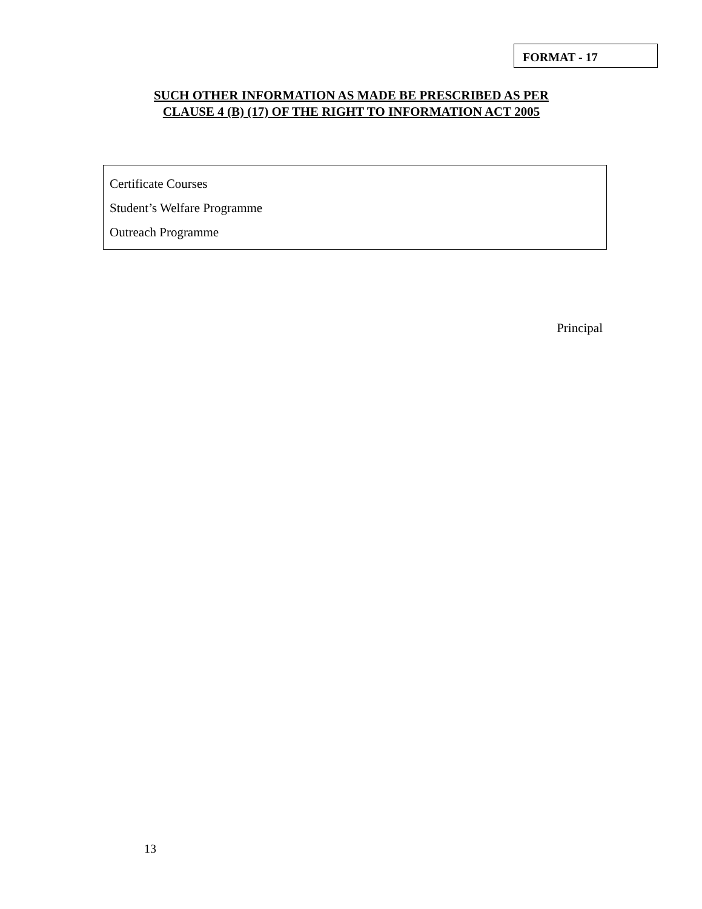FORMAT - 17
SUCH OTHER INFORMATION AS MADE BE PRESCRIBED AS PER
CLAUSE 4 (B) (17) OF THE RIGHT TO INFORMATION ACT 2005
Certificate Courses
Student’s Welfare Programme
Outreach Programme
Principal
13